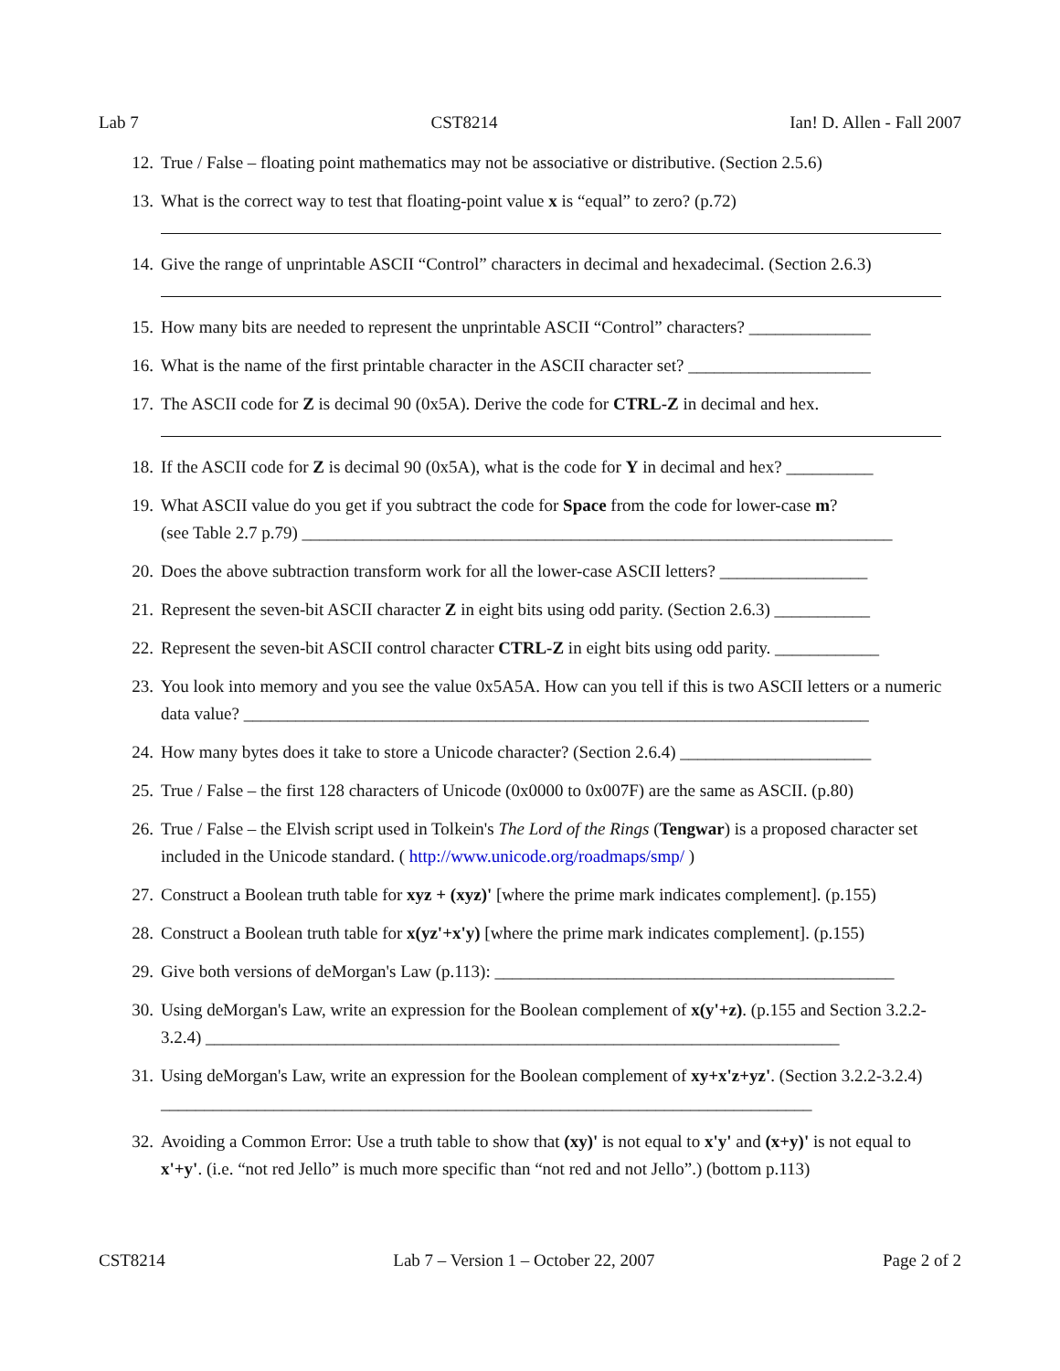Lab 7 CST8214 Ian! D. Allen - Fall 2007
12. True / False – floating point mathematics may not be associative or distributive. (Section 2.5.6)
13. What is the correct way to test that floating-point value x is “equal” to zero? (p.72)
14. Give the range of unprintable ASCII “Control” characters in decimal and hexadecimal. (Section 2.6.3)
15. How many bits are needed to represent the unprintable ASCII “Control” characters? ______________
16. What is the name of the first printable character in the ASCII character set? _____________________
17. The ASCII code for Z is decimal 90 (0x5A). Derive the code for CTRL-Z in decimal and hex.
18. If the ASCII code for Z is decimal 90 (0x5A), what is the code for Y in decimal and hex? __________
19. What ASCII value do you get if you subtract the code for Space from the code for lower-case m?
(see Table 2.7 p.79) ____________________________________________________________________
20. Does the above subtraction transform work for all the lower-case ASCII letters? _________________
21. Represent the seven-bit ASCII character Z in eight bits using odd parity. (Section 2.6.3) ___________
22. Represent the seven-bit ASCII control character CTRL-Z in eight bits using odd parity. ____________
23. You look into memory and you see the value 0x5A5A. How can you tell if this is two ASCII letters or a numeric data value? ________________________________________________________________________
24. How many bytes does it take to store a Unicode character? (Section 2.6.4) ______________________
25. True / False – the first 128 characters of Unicode (0x0000 to 0x007F) are the same as ASCII. (p.80)
26. True / False – the Elvish script used in Tolkein's The Lord of the Rings (Tengwar) is a proposed character set included in the Unicode standard. ( http://www.unicode.org/roadmaps/smp/ )
27. Construct a Boolean truth table for xyz + (xyz)' [where the prime mark indicates complement]. (p.155)
28. Construct a Boolean truth table for x(yz'+x'y) [where the prime mark indicates complement]. (p.155)
29. Give both versions of deMorgan's Law (p.113): ______________________________________________
30. Using deMorgan's Law, write an expression for the Boolean complement of x(y'+z). (p.155 and Section 3.2.2-3.2.4) _________________________________________________________________________
31. Using deMorgan's Law, write an expression for the Boolean complement of xy+x'z+yz'. (Section 3.2.2-3.2.4) ___________________________________________________________________________
32. Avoiding a Common Error: Use a truth table to show that (xy)' is not equal to x'y' and (x+y)' is not equal to x'+y'. (i.e. “not red Jello” is much more specific than “not red and not Jello”.) (bottom p.113)
CST8214 Lab 7 – Version 1 – October 22, 2007 Page 2 of 2